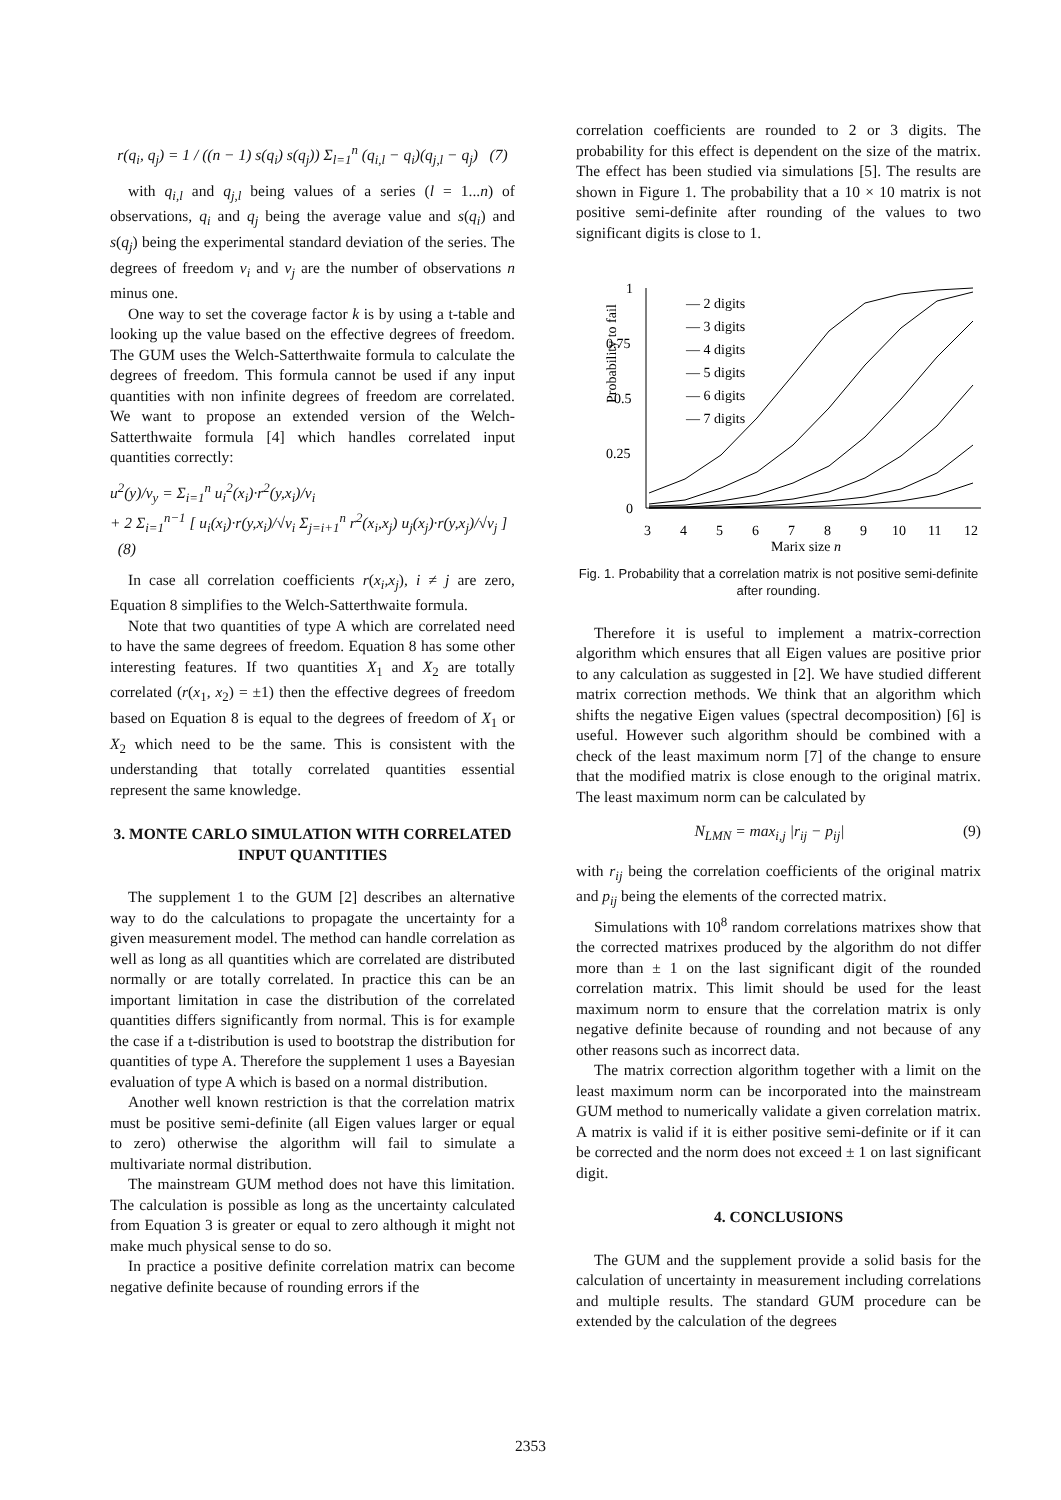r(q<sub>i</sub>, q<sub>j</sub>) = 1 / ((n − 1) s(q<sub>i</sub>) s(q<sub>j</sub>)) Σ<sub>l=1</sub><sup>n</sup> (q<sub>i,l</sub> − q<sub>i</sub>)(q<sub>j,l</sub> − q<sub>j</sub>) (7)
with q<sub>i,l</sub> and q<sub>j,l</sub> being values of a series (l = 1...n) of observations, q<sub>i</sub> and q<sub>j</sub> being the average value and s(q<sub>i</sub>) and s(q<sub>j</sub>) being the experimental standard deviation of the series. The degrees of freedom ν<sub>i</sub> and ν<sub>j</sub> are the number of observations n minus one.
One way to set the coverage factor k is by using a t-table and looking up the value based on the effective degrees of freedom. The GUM uses the Welch-Satterthwaite formula to calculate the degrees of freedom. This formula cannot be used if any input quantities with non infinite degrees of freedom are correlated. We want to propose an extended version of the Welch-Satterthwaite formula [4] which handles correlated input quantities correctly:
u<sup>2</sup>(y)/ν<sub>y</sub> = Σ<sub>i=1</sub><sup>n</sup> u<sub>i</sub><sup>2</sup>(x<sub>i</sub>)·r<sup>2</sup>(y,x<sub>i</sub>)/ν<sub>i</sub>
+ 2 Σ<sub>i=1</sub><sup>n−1</sup> [ u<sub>i</sub>(x<sub>i</sub>)·r(y,x<sub>i</sub>)/√ν<sub>i</sub> Σ<sub>j=i+1</sub><sup>n</sup> r<sup>2</sup>(x<sub>i</sub>,x<sub>j</sub>) u<sub>j</sub>(x<sub>j</sub>)·r(y,x<sub>j</sub>)/√ν<sub>j</sub> ] (8)
In case all correlation coefficients r(x<sub>i</sub>,x<sub>j</sub>), i ≠ j are zero, Equation 8 simplifies to the Welch-Satterthwaite formula.
Note that two quantities of type A which are correlated need to have the same degrees of freedom. Equation 8 has some other interesting features. If two quantities X<sub>1</sub> and X<sub>2</sub> are totally correlated (r(x<sub>1</sub>, x<sub>2</sub>) = ±1) then the effective degrees of freedom based on Equation 8 is equal to the degrees of freedom of X<sub>1</sub> or X<sub>2</sub> which need to be the same. This is consistent with the understanding that totally correlated quantities essential represent the same knowledge.
3. MONTE CARLO SIMULATION WITH CORRELATED INPUT QUANTITIES
The supplement 1 to the GUM [2] describes an alternative way to do the calculations to propagate the uncertainty for a given measurement model. The method can handle correlation as well as long as all quantities which are correlated are distributed normally or are totally correlated. In practice this can be an important limitation in case the distribution of the correlated quantities differs significantly from normal. This is for example the case if a t-distribution is used to bootstrap the distribution for quantities of type A. Therefore the supplement 1 uses a Bayesian evaluation of type A which is based on a normal distribution.
Another well known restriction is that the correlation matrix must be positive semi-definite (all Eigen values larger or equal to zero) otherwise the algorithm will fail to simulate a multivariate normal distribution.
The mainstream GUM method does not have this limitation. The calculation is possible as long as the uncertainty calculated from Equation 3 is greater or equal to zero although it might not make much physical sense to do so.
In practice a positive definite correlation matrix can become negative definite because of rounding errors if the
correlation coefficients are rounded to 2 or 3 digits. The probability for this effect is dependent on the size of the matrix. The effect has been studied via simulations [5]. The results are shown in Figure 1. The probability that a 10 × 10 matrix is not positive semi-definite after rounding of the values to two significant digits is close to 1.
Probability to fail
1
0.75
0.5
0.25
0
3
4
5
6
7
8
9
10
11
12
Marix size n
— 2 digits
— 3 digits
— 4 digits
— 5 digits
— 6 digits
— 7 digits
Fig. 1. Probability that a correlation matrix is not positive semi-definite after rounding.
Therefore it is useful to implement a matrix-correction algorithm which ensures that all Eigen values are positive prior to any calculation as suggested in [2]. We have studied different matrix correction methods. We think that an algorithm which shifts the negative Eigen values (spectral decomposition) [6] is useful. However such algorithm should be combined with a check of the least maximum norm [7] of the change to ensure that the modified matrix is close enough to the original matrix. The least maximum norm can be calculated by
N<sub>LMN</sub> = max<sub>i,j</sub> |r<sub>ij</sub> − p<sub>ij</sub>| (9)
with r<sub>ij</sub> being the correlation coefficients of the original matrix and p<sub>ij</sub> being the elements of the corrected matrix.
Simulations with 10<sup>8</sup> random correlations matrixes show that the corrected matrixes produced by the algorithm do not differ more than ± 1 on the last significant digit of the rounded correlation matrix. This limit should be used for the least maximum norm to ensure that the correlation matrix is only negative definite because of rounding and not because of any other reasons such as incorrect data.
The matrix correction algorithm together with a limit on the least maximum norm can be incorporated into the mainstream GUM method to numerically validate a given correlation matrix. A matrix is valid if it is either positive semi-definite or if it can be corrected and the norm does not exceed ± 1 on last significant digit.
4. CONCLUSIONS
The GUM and the supplement provide a solid basis for the calculation of uncertainty in measurement including correlations and multiple results. The standard GUM procedure can be extended by the calculation of the degrees
2353